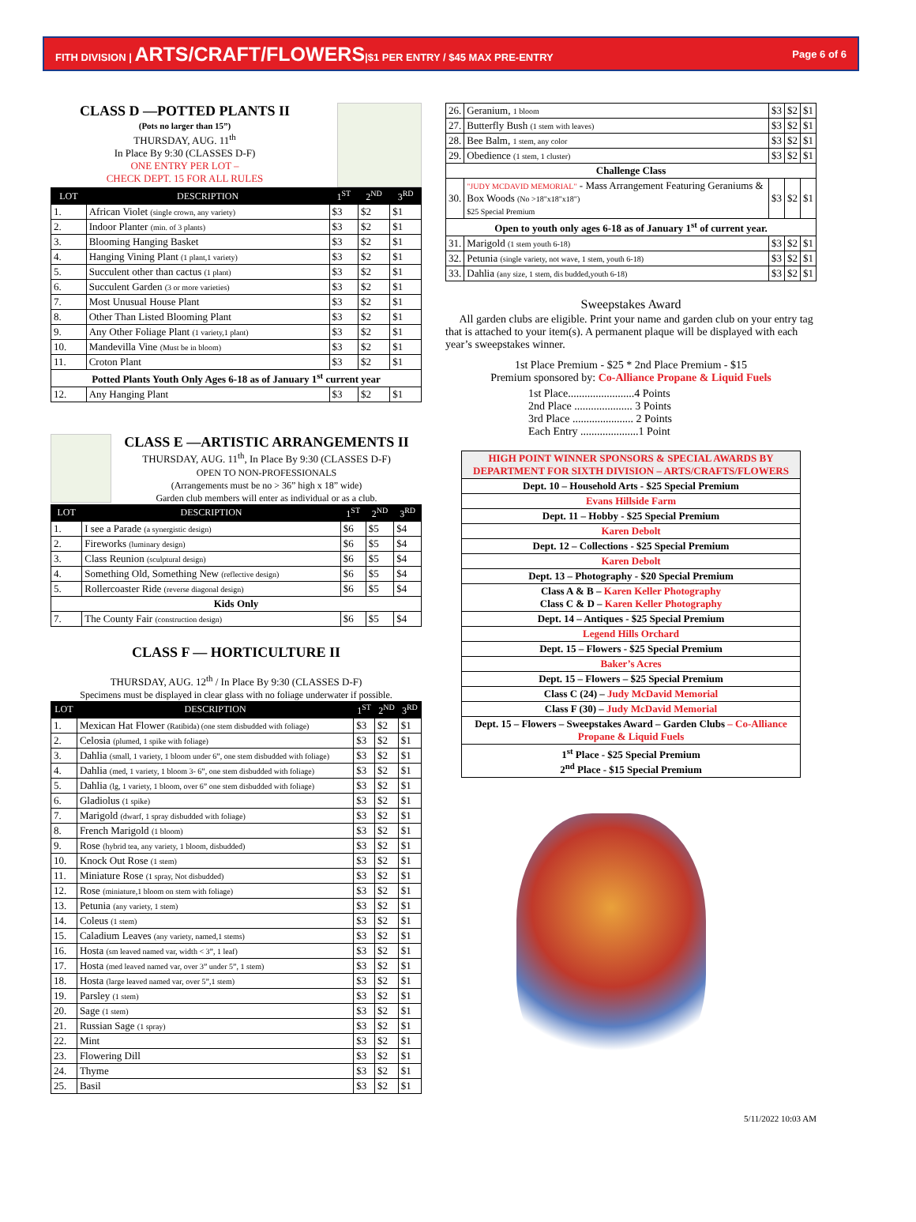FITH DIVISION | ARTS/CRAFT/FLOWERS|$1 PER ENTRY / $45 MAX PRE-ENTRY
Page 6 of 6
CLASS D —POTTED PLANTS II
(Pots no larger than 15”)
THURSDAY, AUG. 11<sup>th</sup>
In Place By 9:30 (CLASSES D-F)
ONE ENTRY PER LOT –
CHECK DEPT. 15 FOR ALL RULES
| LOT | DESCRIPTION | 1<sup>ST</sup> | 2<sup>ND</sup> | 3<sup>RD</sup> |
| --- | --- | --- | --- | --- |
| 1. | African Violet (single crown, any variety) | $3 | $2 | $1 |
| 2. | Indoor Planter (min. of 3 plants) | $3 | $2 | $1 |
| 3. | Blooming Hanging Basket | $3 | $2 | $1 |
| 4. | Hanging Vining Plant (1 plant,1 variety) | $3 | $2 | $1 |
| 5. | Succulent other than cactus (1 plant) | $3 | $2 | $1 |
| 6. | Succulent Garden (3 or more varieties) | $3 | $2 | $1 |
| 7. | Most Unusual House Plant | $3 | $2 | $1 |
| 8. | Other Than Listed Blooming Plant | $3 | $2 | $1 |
| 9. | Any Other Foliage Plant (1 variety,1 plant) | $3 | $2 | $1 |
| 10. | Mandevilla Vine (Must be in bloom) | $3 | $2 | $1 |
| 11. | Croton Plant | $3 | $2 | $1 |
| Potted Plants Youth Only Ages 6-18 as of January 1<sup>st</sup> current year | | | | |
| 12. | Any Hanging Plant | $3 | $2 | $1 |
CLASS E —ARTISTIC ARRANGEMENTS II
THURSDAY, AUG. 11<sup>th</sup>, In Place By 9:30 (CLASSES D-F)
OPEN TO NON-PROFESSIONALS
(Arrangements must be no > 36” high x 18” wide)
Garden club members will enter as individual or as a club.
| LOT | DESCRIPTION | 1<sup>ST</sup> | 2<sup>ND</sup> | 3<sup>RD</sup> |
| --- | --- | --- | --- | --- |
| 1. | I see a Parade (a synergistic design) | $6 | $5 | $4 |
| 2. | Fireworks (luminary design) | $6 | $5 | $4 |
| 3. | Class Reunion (sculptural design) | $6 | $5 | $4 |
| 4. | Something Old, Something New (reflective design) | $6 | $5 | $4 |
| 5. | Rollercoaster Ride (reverse diagonal design) | $6 | $5 | $4 |
| Kids Only | | | | |
| 7. | The County Fair (construction design) | $6 | $5 | $4 |
CLASS F — HORTICULTURE II
THURSDAY, AUG. 12<sup>th</sup> / In Place By 9:30 (CLASSES D-F)
Specimens must be displayed in clear glass with no foliage underwater if possible.
| LOT | DESCRIPTION | 1<sup>ST</sup> | 2<sup>ND</sup> | 3<sup>RD</sup> |
| --- | --- | --- | --- | --- |
| 1. | Mexican Hat Flower (Ratibida) (one stem disbudded with foliage) | $3 | $2 | $1 |
| 2. | Celosia (plumed, 1 spike with foliage) | $3 | $2 | $1 |
| 3. | Dahlia (small, 1 variety, 1 bloom under 6”, one stem disbudded with foliage) | $3 | $2 | $1 |
| 4. | Dahlia (med, 1 variety, 1 bloom 3- 6”, one stem disbudded with foliage) | $3 | $2 | $1 |
| 5. | Dahlia (lg, 1 variety, 1 bloom, over 6” one stem disbudded with foliage) | $3 | $2 | $1 |
| 6. | Gladiolus (1 spike) | $3 | $2 | $1 |
| 7. | Marigold (dwarf, 1 spray disbudded with foliage) | $3 | $2 | $1 |
| 8. | French Marigold (1 bloom) | $3 | $2 | $1 |
| 9. | Rose (hybrid tea, any variety, 1 bloom, disbudded) | $3 | $2 | $1 |
| 10. | Knock Out Rose (1 stem) | $3 | $2 | $1 |
| 11. | Miniature Rose (1 spray, Not disbudded) | $3 | $2 | $1 |
| 12. | Rose (miniature,1 bloom on stem with foliage) | $3 | $2 | $1 |
| 13. | Petunia (any variety, 1 stem) | $3 | $2 | $1 |
| 14. | Coleus (1 stem) | $3 | $2 | $1 |
| 15. | Caladium Leaves (any variety, named,1 stems) | $3 | $2 | $1 |
| 16. | Hosta (sm leaved named var, width < 3”, 1 leaf) | $3 | $2 | $1 |
| 17. | Hosta (med leaved named var, over 3” under 5”, 1 stem) | $3 | $2 | $1 |
| 18. | Hosta (large leaved named var, over 5”,1 stem) | $3 | $2 | $1 |
| 19. | Parsley (1 stem) | $3 | $2 | $1 |
| 20. | Sage (1 stem) | $3 | $2 | $1 |
| 21. | Russian Sage (1 spray) | $3 | $2 | $1 |
| 22. | Mint | $3 | $2 | $1 |
| 23. | Flowering Dill | $3 | $2 | $1 |
| 24. | Thyme | $3 | $2 | $1 |
| 25. | Basil | $3 | $2 | $1 |
| 26. | Geranium, 1 bloom | $3 | $2 | $1 |
| 27. | Butterfly Bush (1 stem with leaves) | $3 | $2 | $1 |
| 28. | Bee Balm, 1 stem, any color | $3 | $2 | $1 |
| 29. | Obedience (1 stem, 1 cluster) | $3 | $2 | $1 |
| Challenge Class | | | | |
| 30. | "JUDY MCDAVID MEMORIAL" - Mass Arrangement Featuring Geraniums & Box Woods (No >18"x18"x18") $25 Special Premium | $3 | $2 | $1 |
| Open to youth only ages 6-18 as of January 1<sup>st</sup> of current year. | | | | |
| 31. | Marigold (1 stem youth 6-18) | $3 | $2 | $1 |
| 32. | Petunia (single variety, not wave, 1 stem, youth 6-18) | $3 | $2 | $1 |
| 33. | Dahlia (any size, 1 stem, dis budded,youth 6-18) | $3 | $2 | $1 |
Sweepstakes Award
All garden clubs are eligible. Print your name and garden club on your entry tag that is attached to your item(s). A permanent plaque will be displayed with each year’s sweepstakes winner.
1st Place Premium - $25 * 2nd Place Premium - $15
Premium sponsored by: Co-Alliance Propane & Liquid Fuels
1st Place........................4 Points
2nd Place ..................... 3 Points
3rd Place ...................... 2 Points
Each Entry .....................1 Point
| HIGH POINT WINNER SPONSORS & SPECIAL AWARDS BY DEPARTMENT FOR SIXTH DIVISION – ARTS/CRAFTS/FLOWERS |
| Dept. 10 – Household Arts - $25 Special Premium |
| Evans Hillside Farm |
| Dept. 11 – Hobby - $25 Special Premium |
| Karen Debolt |
| Dept. 12 – Collections - $25 Special Premium |
| Karen Debolt |
| Dept. 13 – Photography - $20 Special Premium |
| Class A & B – Karen Keller Photography Class C & D – Karen Keller Photography |
| Dept. 14 – Antiques - $25 Special Premium |
| Legend Hills Orchard |
| Dept. 15 – Flowers - $25 Special Premium |
| Baker’s Acres |
| Dept. 15 – Flowers – $25 Special Premium |
| Class C (24) – Judy McDavid Memorial |
| Class F (30) – Judy McDavid Memorial |
| Dept. 15 – Flowers – Sweepstakes Award – Garden Clubs – Co-Alliance Propane & Liquid Fuels |
| 1<sup>st</sup> Place - $25 Special Premium 2<sup>nd</sup> Place - $15 Special Premium |
5/11/2022 10:03 AM